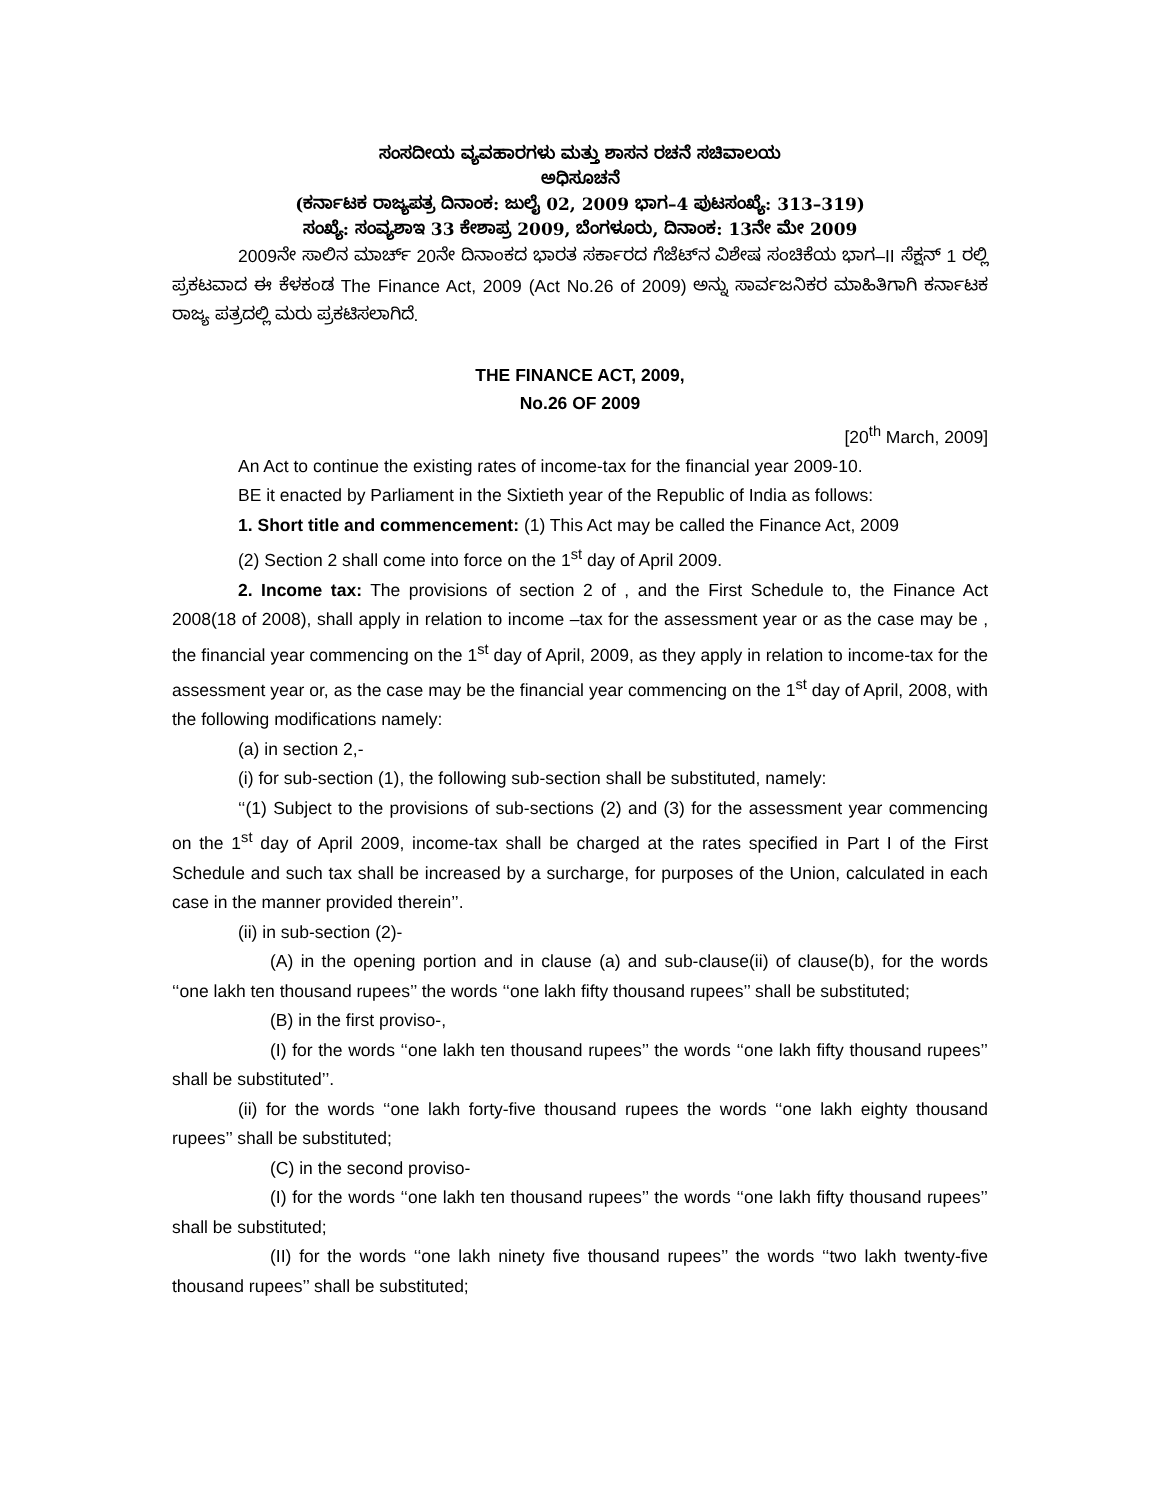ಸಂಸದೀಯ ವ್ಯವಹಾರಗಳು ಮತ್ತು ಶಾಸನ ರಚನೆ ಸಚಿವಾಲಯ
ಅಧಿಸೂಚನೆ
(ಕರ್ನಾಟಕ ರಾಜ್ಯಪತ್ರ ದಿನಾಂಕ: ಜುಲೈ 02, 2009 ಭಾಗ–4 ಪುಟಸಂಖ್ಯೆ: 313–319)
ಸಂಖ್ಯೆ: ಸಂವ್ಯಶಾಇ 33 ಕೇಶಾಪ್ರ 2009, ಬೆಂಗಳೂರು, ದಿನಾಂಕ: 13ನೇ ಮೇ 2009
2009ನೇ ಸಾಲಿನ ಮಾರ್ಚ್ 20ನೇ ದಿನಾಂಕದ ಭಾರತ ಸರ್ಕಾರದ ಗೆಜೆಟ್‌ನ ವಿಶೇಷ ಸಂಚಿಕೆಯ ಭಾಗ–II ಸೆಕ್ಷನ್ 1 ರಲ್ಲಿ ಪ್ರಕಟವಾದ ಈ ಕೆಳಕಂಡ The Finance Act, 2009 (Act No.26 of 2009) ಅನ್ನು ಸಾರ್ವಜನಿಕರ ಮಾಹಿತಿಗಾಗಿ ಕರ್ನಾಟಕ ರಾಜ್ಯ ಪತ್ರದಲ್ಲಿ ಮರು ಪ್ರಕಟಿಸಲಾಗಿದೆ.
THE FINANCE ACT, 2009,
No.26 OF 2009
[20<sup>th</sup> March, 2009]
An Act to continue the existing rates of income-tax for the financial year 2009-10.
BE it enacted by Parliament in the Sixtieth year of the Republic of India as follows:
1. Short title and commencement: (1) This Act may be called the Finance Act, 2009
(2) Section 2 shall come into force on the 1<sup>st</sup> day of April 2009.
2. Income tax: The provisions of section 2 of , and the First Schedule to, the Finance Act 2008(18 of 2008), shall apply in relation to income –tax for the assessment year or as the case may be , the financial year commencing on the 1<sup>st</sup> day of April, 2009, as they apply in relation to income-tax for the assessment year or, as the case may be the financial year commencing on the 1<sup>st</sup> day of April, 2008, with the following modifications namely:
(a) in section 2,-
(i) for sub-section (1), the following sub-section shall be substituted, namely:
‘‘(1) Subject to the provisions of sub-sections (2) and (3) for the assessment year commencing on the 1<sup>st</sup> day of April 2009, income-tax shall be charged at the rates specified in Part I of the First Schedule and such tax shall be increased by a surcharge, for purposes of the Union, calculated in each case in the manner provided therein’’.
(ii) in sub-section (2)-
(A) in the opening portion and in clause (a) and sub-clause(ii) of clause(b), for the words ‘‘one lakh ten thousand rupees’’ the words ‘‘one lakh fifty thousand rupees’’ shall be substituted;
(B) in the first proviso-,
(I) for the words ‘‘one lakh ten thousand rupees’’ the words ‘‘one lakh fifty thousand rupees’’ shall be substituted’’.
(ii) for the words ‘‘one lakh forty-five thousand rupees the words ‘‘one lakh eighty thousand rupees’’ shall be substituted;
(C) in the second proviso-
(I) for the words ‘‘one lakh ten thousand rupees’’ the words ‘‘one lakh fifty thousand rupees’’ shall be substituted;
(II) for the words ‘‘one lakh ninety five thousand rupees’’ the words ‘‘two lakh twenty-five thousand rupees’’ shall be substituted;